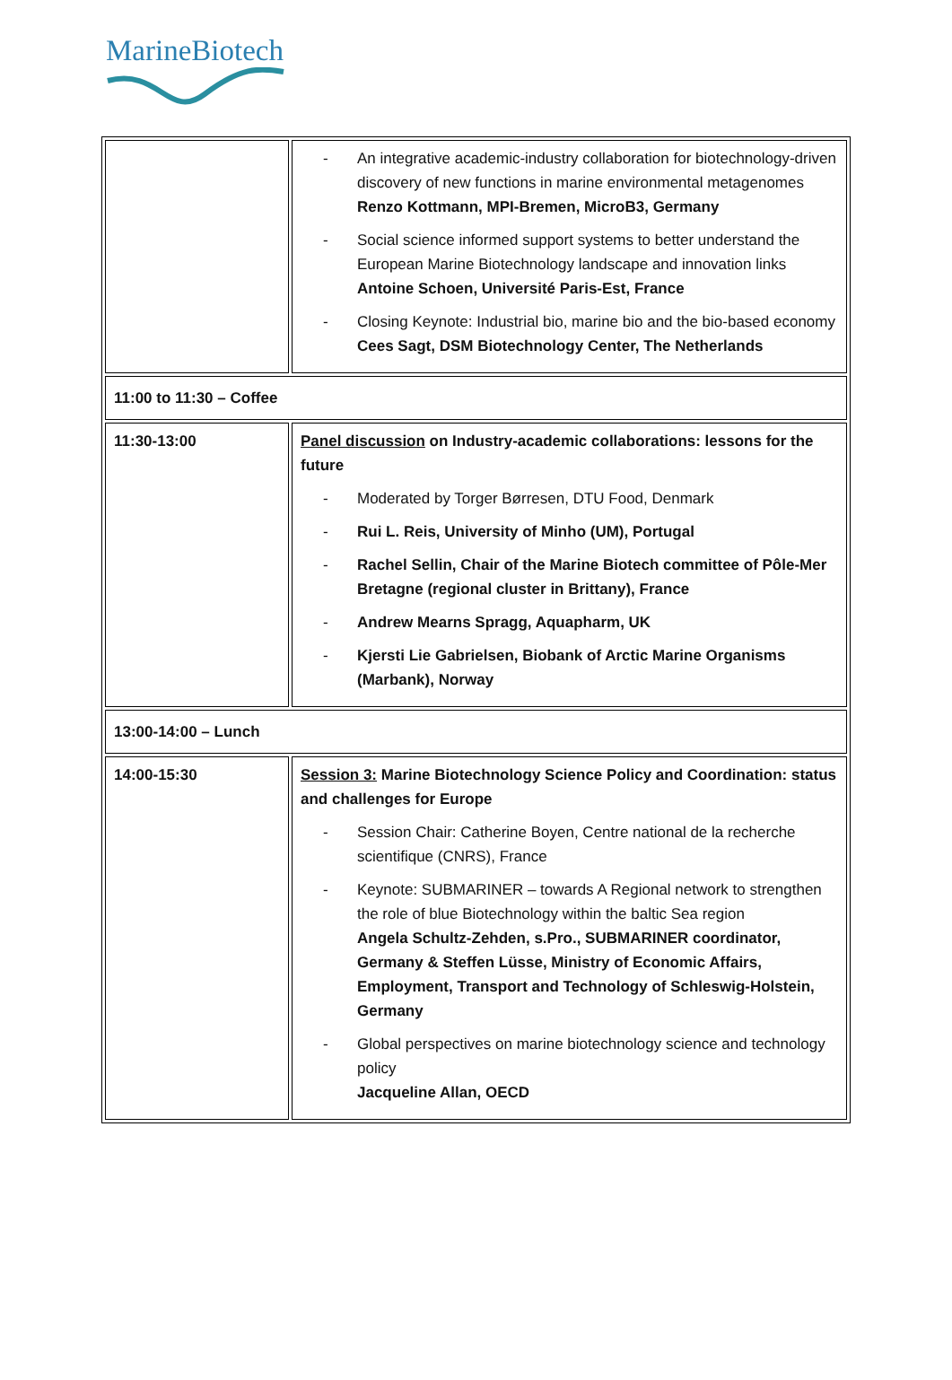MarineBiotech
| | - An integrative academic-industry collaboration for biotechnology-driven discovery of new functions in marine environmental metagenomes Renzo Kottmann, MPI-Bremen, MicroB3, Germany - Social science informed support systems to better understand the European Marine Biotechnology landscape and innovation links Antoine Schoen, Université Paris-Est, France - Closing Keynote: Industrial bio, marine bio and the bio-based economy Cees Sagt, DSM Biotechnology Center, The Netherlands |
| 11:00 to 11:30 – Coffee | |
| 11:30-13:00 | Panel discussion on Industry-academic collaborations: lessons for the future - Moderated by Torger Børresen, DTU Food, Denmark - Rui L. Reis, University of Minho (UM), Portugal - Rachel Sellin, Chair of the Marine Biotech committee of Pôle-Mer Bretagne (regional cluster in Brittany), France - Andrew Mearns Spragg, Aquapharm, UK - Kjersti Lie Gabrielsen, Biobank of Arctic Marine Organisms (Marbank), Norway |
| 13:00-14:00 – Lunch | |
| 14:00-15:30 | Session 3: Marine Biotechnology Science Policy and Coordination: status and challenges for Europe - Session Chair: Catherine Boyen, Centre national de la recherche scientifique (CNRS), France - Keynote: SUBMARINER – towards A Regional network to strengthen the role of blue Biotechnology within the baltic Sea region Angela Schultz-Zehden, s.Pro., SUBMARINER coordinator, Germany & Steffen Lüsse, Ministry of Economic Affairs, Employment, Transport and Technology of Schleswig-Holstein, Germany - Global perspectives on marine biotechnology science and technology policy Jacqueline Allan, OECD |